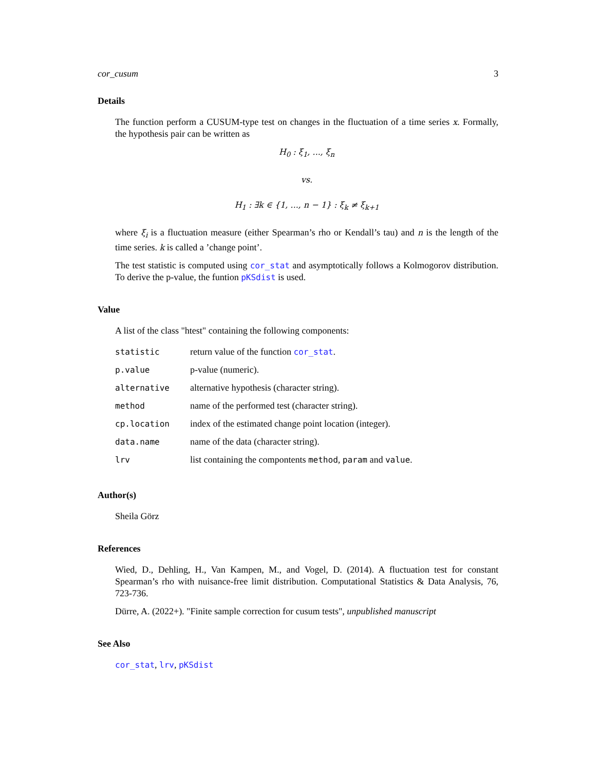cor_cusum 3
Details
The function perform a CUSUM-type test on changes in the fluctuation of a time series x. Formally, the hypothesis pair can be written as
H<sub>0</sub> : ξ<sub>1</sub>, ..., ξ<sub>n</sub>
vs.
H<sub>1</sub> : ∃k ∈ {1, ..., n − 1} : ξ<sub>k</sub> ≠ ξ<sub>k+1</sub>
where ξ<sub>i</sub> is a fluctuation measure (either Spearman’s rho or Kendall’s tau) and n is the length of the time series. k is called a ’change point’.
The test statistic is computed using cor_stat and asymptotically follows a Kolmogorov distribution. To derive the p-value, the funtion pKSdist is used.
Value
A list of the class "htest" containing the following components:
| statistic | return value of the function cor_stat . |
| p.value | p-value (numeric). |
| alternative | alternative hypothesis (character string). |
| method | name of the performed test (character string). |
| cp.location | index of the estimated change point location (integer). |
| data.name | name of the data (character string). |
| lrv | list containing the compontents method , param and value . |
Author(s)
Sheila Görz
References
Wied, D., Dehling, H., Van Kampen, M., and Vogel, D. (2014). A fluctuation test for constant Spearman’s rho with nuisance-free limit distribution. Computational Statistics & Data Analysis, 76, 723-736.
Dürre, A. (2022+). "Finite sample correction for cusum tests", unpublished manuscript
See Also
cor_stat, lrv, pKSdist